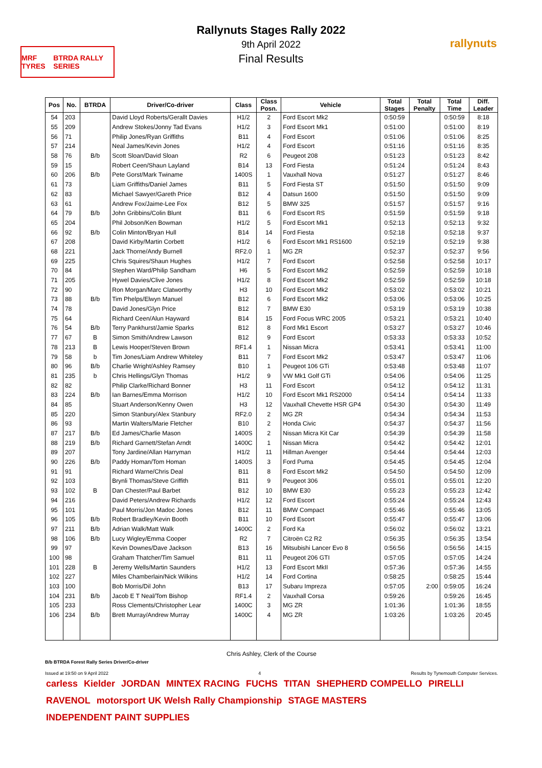Rallynuts Stages Rally 2022
9th April 2022
Final Results
MRF TYRES BTRDA RALLY SERIES
rallynuts
| Pos | No. | BTRDA | Driver/Co-driver | Class | Class Posn. | Vehicle | Total Stages | Total Penalty | Total Time | Diff. Leader |
| --- | --- | --- | --- | --- | --- | --- | --- | --- | --- | --- |
| 54 | 203 | | David Lloyd Roberts/Gerallt Davies | H1/2 | 2 | Ford Escort Mk2 | 0:50:59 | | 0:50:59 | 8:18 |
| 55 | 209 | | Andrew Stokes/Jonny Tad Evans | H1/2 | 3 | Ford Escort Mk1 | 0:51:00 | | 0:51:00 | 8:19 |
| 56 | 71 | | Philip Jones/Ryan Griffiths | B11 | 4 | Ford Escort | 0:51:06 | | 0:51:06 | 8:25 |
| 57 | 214 | | Neal James/Kevin Jones | H1/2 | 4 | Ford Escort | 0:51:16 | | 0:51:16 | 8:35 |
| 58 | 76 | B/b | Scott Sloan/David Sloan | R2 | 6 | Peugeot 208 | 0:51:23 | | 0:51:23 | 8:42 |
| 59 | 15 | | Robert Ceen/Shaun Layland | B14 | 13 | Ford Fiesta | 0:51:24 | | 0:51:24 | 8:43 |
| 60 | 206 | B/b | Pete Gorst/Mark Twiname | 1400S | 1 | Vauxhall Nova | 0:51:27 | | 0:51:27 | 8:46 |
| 61 | 73 | | Liam Griffiths/Daniel James | B11 | 5 | Ford Fiesta ST | 0:51:50 | | 0:51:50 | 9:09 |
| 62 | 83 | | Michael Sawyer/Gareth Price | B12 | 4 | Datsun 1600 | 0:51:50 | | 0:51:50 | 9:09 |
| 63 | 61 | | Andrew Fox/Jaime-Lee Fox | B12 | 5 | BMW 325 | 0:51:57 | | 0:51:57 | 9:16 |
| 64 | 79 | B/b | John Gribbins/Colin Blunt | B11 | 6 | Ford Escort RS | 0:51:59 | | 0:51:59 | 9:18 |
| 65 | 204 | | Phil Jobson/Ken Bowman | H1/2 | 5 | Ford Escort Mk1 | 0:52:13 | | 0:52:13 | 9:32 |
| 66 | 92 | B/b | Colin Minton/Bryan Hull | B14 | 14 | Ford Fiesta | 0:52:18 | | 0:52:18 | 9:37 |
| 67 | 208 | | David Kirby/Martin Corbett | H1/2 | 6 | Ford Escort Mk1 RS1600 | 0:52:19 | | 0:52:19 | 9:38 |
| 68 | 221 | | Jack Thorne/Andy Burnell | RF2.0 | 1 | MG ZR | 0:52:37 | | 0:52:37 | 9:56 |
| 69 | 225 | | Chris Squires/Shaun Hughes | H1/2 | 7 | Ford Escort | 0:52:58 | | 0:52:58 | 10:17 |
| 70 | 84 | | Stephen Ward/Philip Sandham | H6 | 5 | Ford Escort Mk2 | 0:52:59 | | 0:52:59 | 10:18 |
| 71 | 205 | | Hywel Davies/Clive Jones | H1/2 | 8 | Ford Escort Mk2 | 0:52:59 | | 0:52:59 | 10:18 |
| 72 | 90 | | Ron Morgan/Marc Clatworthy | H3 | 10 | Ford Escort Mk2 | 0:53:02 | | 0:53:02 | 10:21 |
| 73 | 88 | B/b | Tim Phelps/Elwyn Manuel | B12 | 6 | Ford Escort Mk2 | 0:53:06 | | 0:53:06 | 10:25 |
| 74 | 78 | | David Jones/Glyn Price | B12 | 7 | BMW E30 | 0:53:19 | | 0:53:19 | 10:38 |
| 75 | 64 | | Richard Ceen/Alun Hayward | B14 | 15 | Ford Focus WRC 2005 | 0:53:21 | | 0:53:21 | 10:40 |
| 76 | 54 | B/b | Terry Pankhurst/Jamie Sparks | B12 | 8 | Ford Mk1 Escort | 0:53:27 | | 0:53:27 | 10:46 |
| 77 | 67 | B | Simon Smith/Andrew Lawson | B12 | 9 | Ford Escort | 0:53:33 | | 0:53:33 | 10:52 |
| 78 | 213 | B | Lewis Hooper/Steven Brown | RF1.4 | 1 | Nissan Micra | 0:53:41 | | 0:53:41 | 11:00 |
| 79 | 58 | b | Tim Jones/Liam Andrew Whiteley | B11 | 7 | Ford Escort Mk2 | 0:53:47 | | 0:53:47 | 11:06 |
| 80 | 96 | B/b | Charlie Wright/Ashley Ramsey | B10 | 1 | Peugeot 106 GTi | 0:53:48 | | 0:53:48 | 11:07 |
| 81 | 235 | b | Chris Hellings/Glyn Thomas | H1/2 | 9 | VW Mk1 Golf GTi | 0:54:06 | | 0:54:06 | 11:25 |
| 82 | 82 | | Philip Clarke/Richard Bonner | H3 | 11 | Ford Escort | 0:54:12 | | 0:54:12 | 11:31 |
| 83 | 224 | B/b | Ian Barnes/Emma Morrison | H1/2 | 10 | Ford Escort Mk1 RS2000 | 0:54:14 | | 0:54:14 | 11:33 |
| 84 | 85 | | Stuart Anderson/Kenny Owen | H3 | 12 | Vauxhall Chevette HSR GP4 | 0:54:30 | | 0:54:30 | 11:49 |
| 85 | 220 | | Simon Stanbury/Alex Stanbury | RF2.0 | 2 | MG ZR | 0:54:34 | | 0:54:34 | 11:53 |
| 86 | 93 | | Martin Walters/Marie Fletcher | B10 | 2 | Honda Civic | 0:54:37 | | 0:54:37 | 11:56 |
| 87 | 217 | B/b | Ed James/Charlie Mason | 1400S | 2 | Nissan Micra Kit Car | 0:54:39 | | 0:54:39 | 11:58 |
| 88 | 219 | B/b | Richard Garnett/Stefan Arndt | 1400C | 1 | Nissan Micra | 0:54:42 | | 0:54:42 | 12:01 |
| 89 | 207 | | Tony Jardine/Allan Harryman | H1/2 | 11 | Hillman Avenger | 0:54:44 | | 0:54:44 | 12:03 |
| 90 | 226 | B/b | Paddy Homan/Tom Homan | 1400S | 3 | Ford Puma | 0:54:45 | | 0:54:45 | 12:04 |
| 91 | 91 | | Richard Warne/Chris Deal | B11 | 8 | Ford Escort Mk2 | 0:54:50 | | 0:54:50 | 12:09 |
| 92 | 103 | | Brynli Thomas/Steve Griffith | B11 | 9 | Peugeot 306 | 0:55:01 | | 0:55:01 | 12:20 |
| 93 | 102 | B | Dan Chester/Paul Barbet | B12 | 10 | BMW E30 | 0:55:23 | | 0:55:23 | 12:42 |
| 94 | 216 | | David Peters/Andrew Richards | H1/2 | 12 | Ford Escort | 0:55:24 | | 0:55:24 | 12:43 |
| 95 | 101 | | Paul Morris/Jon Madoc Jones | B12 | 11 | BMW Compact | 0:55:46 | | 0:55:46 | 13:05 |
| 96 | 105 | B/b | Robert Bradley/Kevin Booth | B11 | 10 | Ford Escort | 0:55:47 | | 0:55:47 | 13:06 |
| 97 | 211 | B/b | Adrian Walk/Matt Walk | 1400C | 2 | Ford Ka | 0:56:02 | | 0:56:02 | 13:21 |
| 98 | 106 | B/b | Lucy Wigley/Emma Cooper | R2 | 7 | Citroën C2 R2 | 0:56:35 | | 0:56:35 | 13:54 |
| 99 | 97 | | Kevin Downes/Dave Jackson | B13 | 16 | Mitsubishi Lancer Evo 8 | 0:56:56 | | 0:56:56 | 14:15 |
| 100 | 98 | | Graham Thatcher/Tim Samuel | B11 | 11 | Peugeot 206 GTI | 0:57:05 | | 0:57:05 | 14:24 |
| 101 | 228 | B | Jeremy Wells/Martin Saunders | H1/2 | 13 | Ford Escort MkII | 0:57:36 | | 0:57:36 | 14:55 |
| 102 | 227 | | Miles Chamberlain/Nick Wilkins | H1/2 | 14 | Ford Cortina | 0:58:25 | | 0:58:25 | 15:44 |
| 103 | 100 | | Bob Morris/Dil John | B13 | 17 | Subaru Impreza | 0:57:05 | 2:00 | 0:59:05 | 16:24 |
| 104 | 231 | B/b | Jacob E T Neal/Tom Bishop | RF1.4 | 2 | Vauxhall Corsa | 0:59:26 | | 0:59:26 | 16:45 |
| 105 | 233 | | Ross Clements/Christopher Lear | 1400C | 3 | MG ZR | 1:01:36 | | 1:01:36 | 18:55 |
| 106 | 234 | B/b | Brett Murray/Andrew Murray | 1400C | 4 | MG ZR | 1:03:26 | | 1:03:26 | 20:45 |
Chris Ashley, Clerk of the Course
B/b BTRDA Forest Rally Series Driver/Co-driver
Issued at 19:50 on 9 April 2022 4 Results by Tynemouth Computer Services.
carless Kielder JORDAN MINTEX RACING FUCHS TITAN SHEPHERD COMPELLO PIRELLI RAVENOL motorsport UK Welsh Rally Championship STAGE MASTERS INDEPENDENT PAINT SUPPLIES